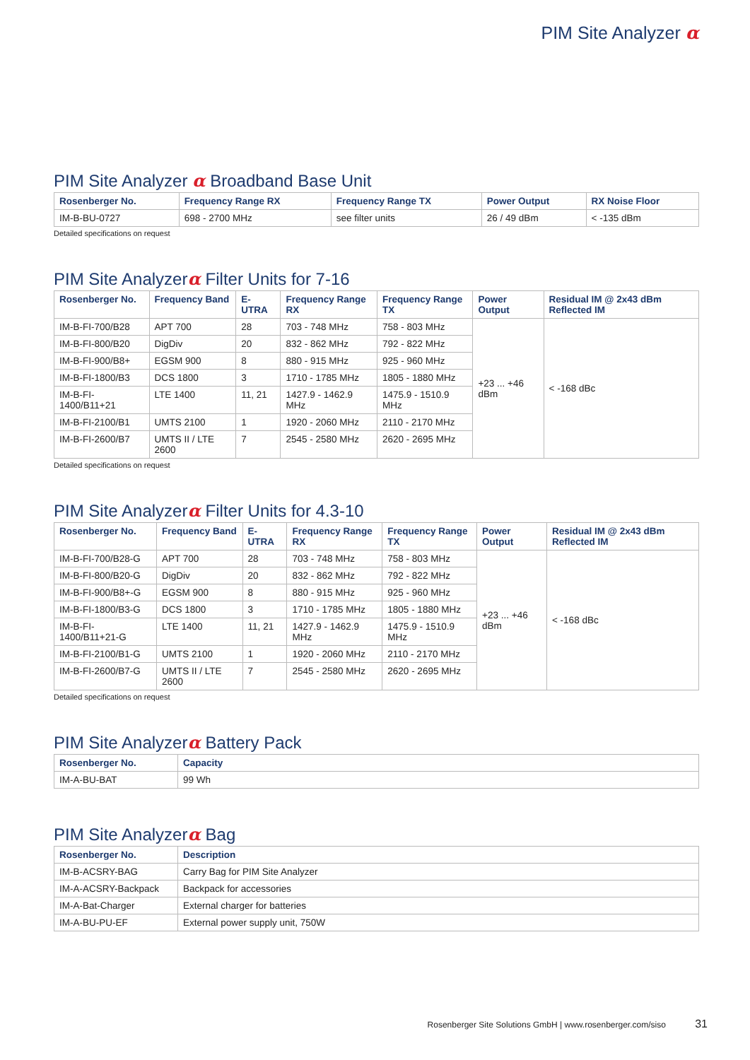PIM Site Analyzer α
PIM Site Analyzer α Broadband Base Unit
| Rosenberger No. | Frequency Range RX | Frequency Range TX | Power Output | RX Noise Floor |
| --- | --- | --- | --- | --- |
| IM-B-BU-0727 | 698 - 2700 MHz | see filter units | 26 / 49 dBm | < -135 dBm |
Detailed specifications on request
PIM Site Analyzerα Filter Units for 7-16
| Rosenberger No. | Frequency Band | E-UTRA | Frequency Range RX | Frequency Range TX | Power Output | Residual IM @ 2x43 dBm Reflected IM |
| --- | --- | --- | --- | --- | --- | --- |
| IM-B-FI-700/B28 | APT 700 | 28 | 703 - 748 MHz | 758 - 803 MHz | +23 ... +46 dBm | < -168 dBc |
| IM-B-FI-800/B20 | DigDiv | 20 | 832 - 862 MHz | 792 - 822 MHz | | |
| IM-B-FI-900/B8+ | EGSM 900 | 8 | 880 - 915 MHz | 925 - 960 MHz | | |
| IM-B-FI-1800/B3 | DCS 1800 | 3 | 1710 - 1785 MHz | 1805 - 1880 MHz | | |
| IM-B-FI-1400/B11+21 | LTE 1400 | 11, 21 | 1427.9 - 1462.9 MHz | 1475.9 - 1510.9 MHz | | |
| IM-B-FI-2100/B1 | UMTS 2100 | 1 | 1920 - 2060 MHz | 2110 - 2170 MHz | | |
| IM-B-FI-2600/B7 | UMTS II / LTE 2600 | 7 | 2545 - 2580 MHz | 2620 - 2695 MHz | | |
Detailed specifications on request
PIM Site Analyzerα Filter Units for 4.3-10
| Rosenberger No. | Frequency Band | E-UTRA | Frequency Range RX | Frequency Range TX | Power Output | Residual IM @ 2x43 dBm Reflected IM |
| --- | --- | --- | --- | --- | --- | --- |
| IM-B-FI-700/B28-G | APT 700 | 28 | 703 - 748 MHz | 758 - 803 MHz | +23 ... +46 dBm | < -168 dBc |
| IM-B-FI-800/B20-G | DigDiv | 20 | 832 - 862 MHz | 792 - 822 MHz | | |
| IM-B-FI-900/B8+-G | EGSM 900 | 8 | 880 - 915 MHz | 925 - 960 MHz | | |
| IM-B-FI-1800/B3-G | DCS 1800 | 3 | 1710 - 1785 MHz | 1805 - 1880 MHz | | |
| IM-B-FI-1400/B11+21-G | LTE 1400 | 11, 21 | 1427.9 - 1462.9 MHz | 1475.9 - 1510.9 MHz | | |
| IM-B-FI-2100/B1-G | UMTS 2100 | 1 | 1920 - 2060 MHz | 2110 - 2170 MHz | | |
| IM-B-FI-2600/B7-G | UMTS II / LTE 2600 | 7 | 2545 - 2580 MHz | 2620 - 2695 MHz | | |
Detailed specifications on request
PIM Site Analyzerα Battery Pack
| Rosenberger No. | Capacity |
| --- | --- |
| IM-A-BU-BAT | 99 Wh |
PIM Site Analyzerα Bag
| Rosenberger No. | Description |
| --- | --- |
| IM-B-ACSRY-BAG | Carry Bag for PIM Site Analyzer |
| IM-A-ACSRY-Backpack | Backpack for accessories |
| IM-A-Bat-Charger | External charger for batteries |
| IM-A-BU-PU-EF | External power supply unit, 750W |
Rosenberger Site Solutions GmbH | www.rosenberger.com/siso 31